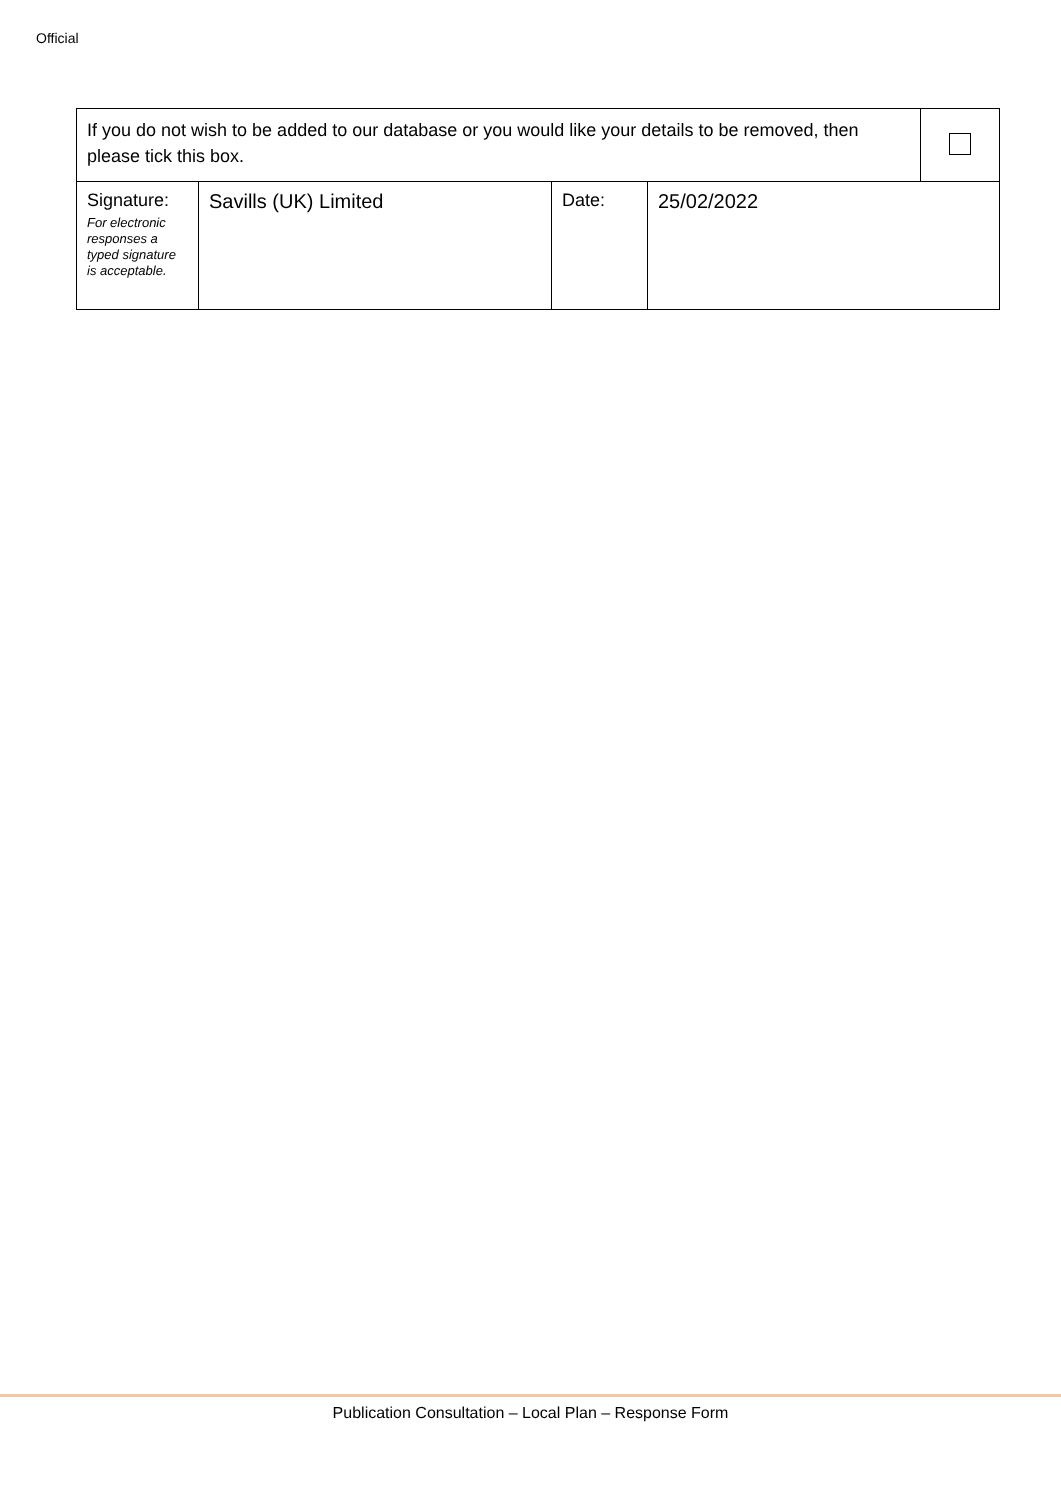Official
| If you do not wish to be added to our database or you would like your details to be removed, then please tick this box. | | | | |
| Signature: For electronic responses a typed signature is acceptable. | Savills (UK) Limited | Date: | 25/02/2022 | |
Publication Consultation – Local Plan – Response Form